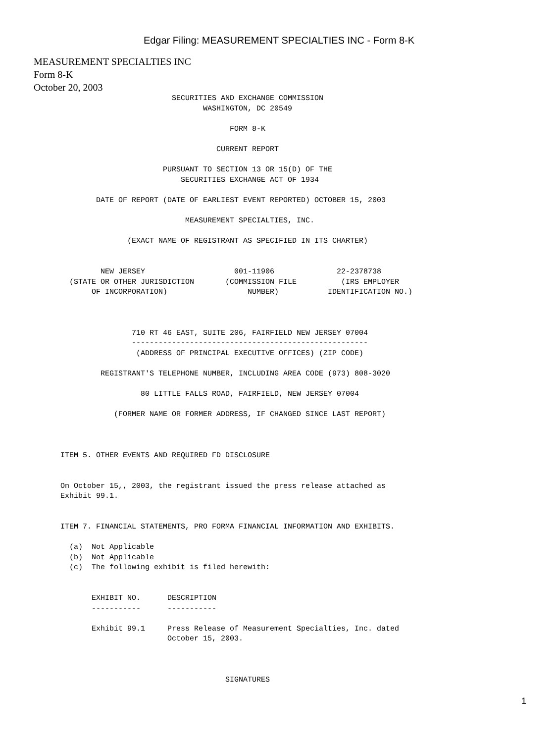Edgar Filing: MEASUREMENT SPECIALTIES INC - Form 8-K
MEASUREMENT SPECIALTIES INC
Form 8-K
October 20, 2003
                               SECURITIES AND EXCHANGE COMMISSION
                                      WASHINGTON, DC 20549

                                            FORM 8-K

                                         CURRENT REPORT

                             PURSUANT TO SECTION 13 OR 15(D) OF THE
                                 SECURITIES EXCHANGE ACT OF 1934

              DATE OF REPORT (DATE OF EARLIEST EVENT REPORTED) OCTOBER 15, 2003

                                  MEASUREMENT SPECIALTIES, INC.

                     (EXACT NAME OF REGISTRANT AS SPECIFIED IN ITS CHARTER)


               NEW JERSEY                    001-11906              22-2378738
        (STATE OR OTHER JURISDICTION       (COMMISSION FILE          (IRS EMPLOYER
             OF INCORPORATION)                  NUMBER)           IDENTIFICATION NO.)



                      710 RT 46 EAST, SUITE 206, FAIRFIELD NEW JERSEY 07004
                      -----------------------------------------------------
                       (ADDRESS OF PRINCIPAL EXECUTIVE OFFICES) (ZIP CODE)

               REGISTRANT'S TELEPHONE NUMBER, INCLUDING AREA CODE (973) 808-3020

                        80 LITTLE FALLS ROAD, FAIRFIELD, NEW JERSEY 07004

                  (FORMER NAME OR FORMER ADDRESS, IF CHANGED SINCE LAST REPORT)



      ITEM 5. OTHER EVENTS AND REQUIRED FD DISCLOSURE


      On October 15,, 2003, the registrant issued the press release attached as
      Exhibit 99.1.


      ITEM 7. FINANCIAL STATEMENTS, PRO FORMA FINANCIAL INFORMATION AND EXHIBITS.

        (a)  Not Applicable
        (b)  Not Applicable
        (c)  The following exhibit is filed herewith:


             EXHIBIT NO.      DESCRIPTION
             -----------      -----------

             Exhibit 99.1     Press Release of Measurement Specialties, Inc. dated
                              October 15, 2003.



                                           SIGNATURES
1